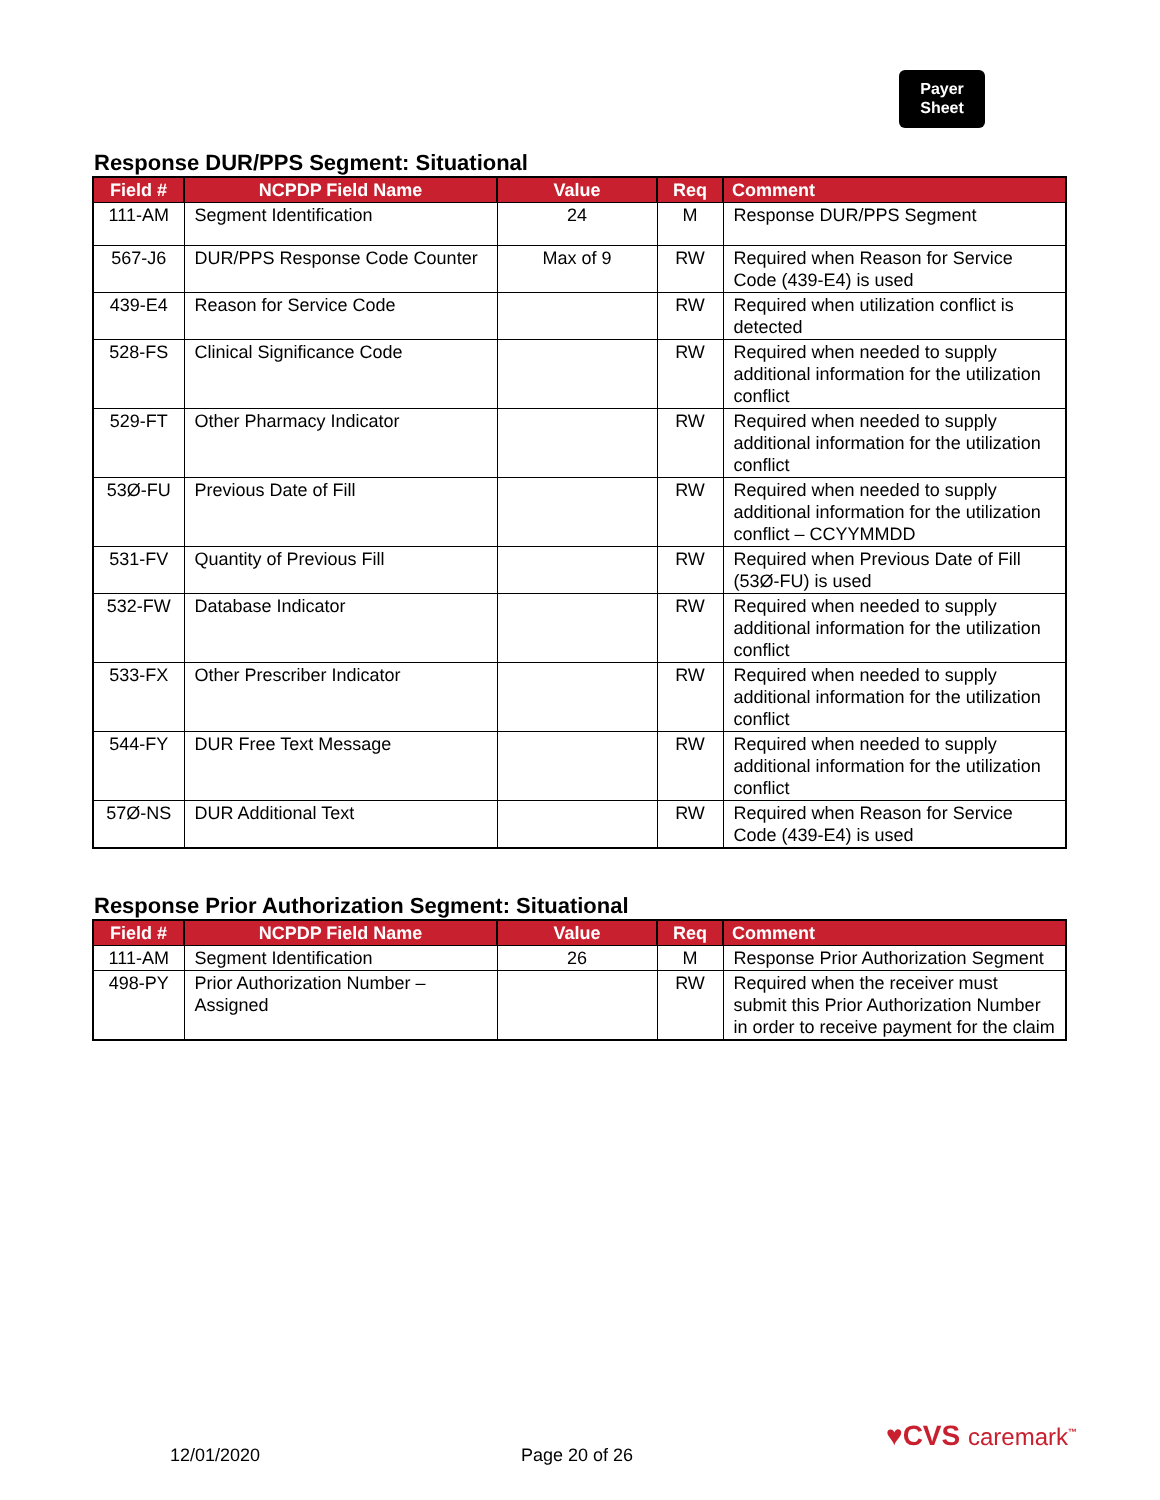Payer
Sheet
Response DUR/PPS Segment: Situational
| Field # | NCPDP Field Name | Value | Req | Comment |
| --- | --- | --- | --- | --- |
| 111-AM | Segment Identification | 24 | M | Response DUR/PPS Segment |
| 567-J6 | DUR/PPS Response Code Counter | Max of 9 | RW | Required when Reason for Service Code (439-E4) is used |
| 439-E4 | Reason for Service Code | | RW | Required when utilization conflict is detected |
| 528-FS | Clinical Significance Code | | RW | Required when needed to supply additional information for the utilization conflict |
| 529-FT | Other Pharmacy Indicator | | RW | Required when needed to supply additional information for the utilization conflict |
| 53Ø-FU | Previous Date of Fill | | RW | Required when needed to supply additional information for the utilization conflict – CCYYMMDD |
| 531-FV | Quantity of Previous Fill | | RW | Required when Previous Date of Fill (53Ø-FU) is used |
| 532-FW | Database Indicator | | RW | Required when needed to supply additional information for the utilization conflict |
| 533-FX | Other Prescriber Indicator | | RW | Required when needed to supply additional information for the utilization conflict |
| 544-FY | DUR Free Text Message | | RW | Required when needed to supply additional information for the utilization conflict |
| 57Ø-NS | DUR Additional Text | | RW | Required when Reason for Service Code (439-E4) is used |
Response Prior Authorization Segment: Situational
| Field # | NCPDP Field Name | Value | Req | Comment |
| --- | --- | --- | --- | --- |
| 111-AM | Segment Identification | 26 | M | Response Prior Authorization Segment |
| 498-PY | Prior Authorization Number – Assigned | | RW | Required when the receiver must submit this Prior Authorization Number in order to receive payment for the claim |
12/01/2020 Page 20 of 26
♥CVS caremark<sup>™</sup>